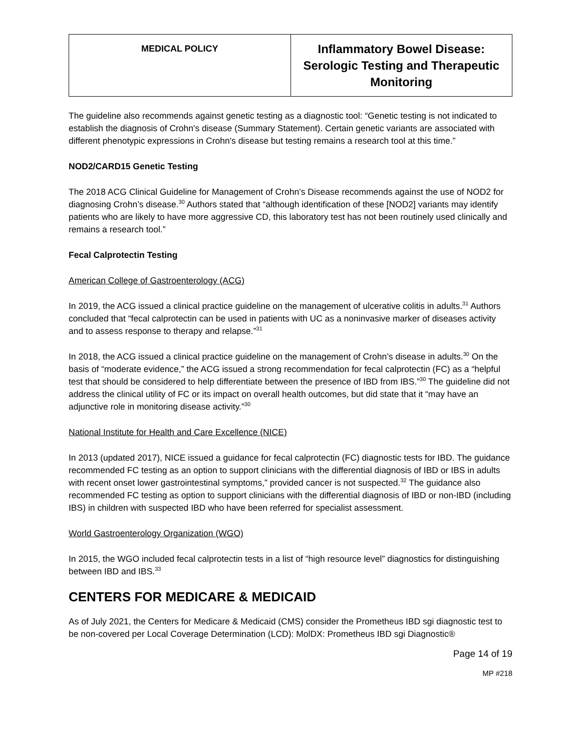| MEDICAL POLICY | Inflammatory Bowel Disease: Serologic Testing and Therapeutic Monitoring |
The guideline also recommends against genetic testing as a diagnostic tool: “Genetic testing is not indicated to establish the diagnosis of Crohn's disease (Summary Statement). Certain genetic variants are associated with different phenotypic expressions in Crohn's disease but testing remains a research tool at this time.”
NOD2/CARD15 Genetic Testing
The 2018 ACG Clinical Guideline for Management of Crohn’s Disease recommends against the use of NOD2 for diagnosing Crohn’s disease.<sup>30</sup> Authors stated that “although identification of these [NOD2] variants may identify patients who are likely to have more aggressive CD, this laboratory test has not been routinely used clinically and remains a research tool.”
Fecal Calprotectin Testing
American College of Gastroenterology (ACG)
In 2019, the ACG issued a clinical practice guideline on the management of ulcerative colitis in adults.<sup>31</sup> Authors concluded that “fecal calprotectin can be used in patients with UC as a noninvasive marker of diseases activity and to assess response to therapy and relapse.”<sup>31</sup>
In 2018, the ACG issued a clinical practice guideline on the management of Crohn’s disease in adults.<sup>30</sup> On the basis of “moderate evidence,” the ACG issued a strong recommendation for fecal calprotectin (FC) as a “helpful test that should be considered to help differentiate between the presence of IBD from IBS.”<sup>30</sup> The guideline did not address the clinical utility of FC or its impact on overall health outcomes, but did state that it “may have an adjunctive role in monitoring disease activity.”<sup>30</sup>
National Institute for Health and Care Excellence (NICE)
In 2013 (updated 2017), NICE issued a guidance for fecal calprotectin (FC) diagnostic tests for IBD. The guidance recommended FC testing as an option to support clinicians with the differential diagnosis of IBD or IBS in adults with recent onset lower gastrointestinal symptoms,” provided cancer is not suspected.<sup>32</sup> The guidance also recommended FC testing as option to support clinicians with the differential diagnosis of IBD or non-IBD (including IBS) in children with suspected IBD who have been referred for specialist assessment.
World Gastroenterology Organization (WGO)
In 2015, the WGO included fecal calprotectin tests in a list of “high resource level” diagnostics for distinguishing between IBD and IBS.<sup>33</sup>
CENTERS FOR MEDICARE & MEDICAID
As of July 2021, the Centers for Medicare & Medicaid (CMS) consider the Prometheus IBD sgi diagnostic test to be non-covered per Local Coverage Determination (LCD): MolDX: Prometheus IBD sgi Diagnostic®
Page 14 of 19
MP #218